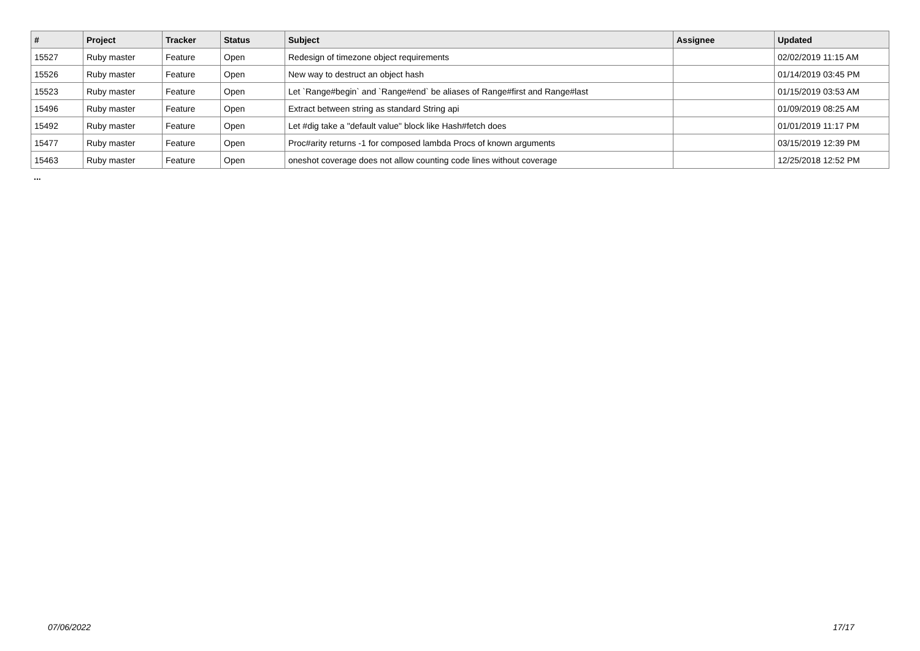| # | Project | Tracker | Status | Subject | Assignee | Updated |
| --- | --- | --- | --- | --- | --- | --- |
| 15527 | Ruby master | Feature | Open | Redesign of timezone object requirements | | 02/02/2019 11:15 AM |
| 15526 | Ruby master | Feature | Open | New way to destruct an object hash | | 01/14/2019 03:45 PM |
| 15523 | Ruby master | Feature | Open | Let `Range#begin` and `Range#end` be aliases of Range#first and Range#last | | 01/15/2019 03:53 AM |
| 15496 | Ruby master | Feature | Open | Extract between string as standard String api | | 01/09/2019 08:25 AM |
| 15492 | Ruby master | Feature | Open | Let #dig take a "default value" block like Hash#fetch does | | 01/01/2019 11:17 PM |
| 15477 | Ruby master | Feature | Open | Proc#arity returns -1 for composed lambda Procs of known arguments | | 03/15/2019 12:39 PM |
| 15463 | Ruby master | Feature | Open | oneshot coverage does not allow counting code lines without coverage | | 12/25/2018 12:52 PM |
...
07/06/2022 17/17